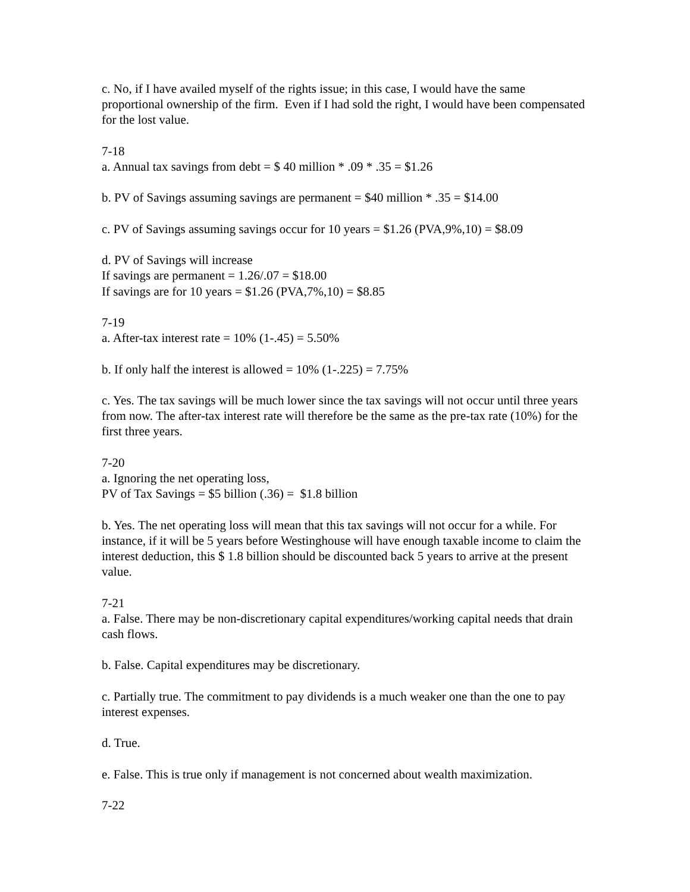c. No, if I have availed myself of the rights issue; in this case, I would have the same proportional ownership of the firm. Even if I had sold the right, I would have been compensated for the lost value.
7-18
a. Annual tax savings from debt = $ 40 million * .09 * .35 = $1.26
b. PV of Savings assuming savings are permanent = $40 million * .35 = $14.00
c. PV of Savings assuming savings occur for 10 years = $1.26 (PVA,9%,10) = $8.09
d. PV of Savings will increase
If savings are permanent = 1.26/.07 = $18.00
If savings are for 10 years = $1.26 (PVA,7%,10) = $8.85
7-19
a. After-tax interest rate = 10% (1-.45) = 5.50%
b. If only half the interest is allowed = 10% (1-.225) = 7.75%
c. Yes. The tax savings will be much lower since the tax savings will not occur until three years from now. The after-tax interest rate will therefore be the same as the pre-tax rate (10%) for the first three years.
7-20
a. Ignoring the net operating loss,
PV of Tax Savings = $5 billion (.36) = $1.8 billion
b. Yes. The net operating loss will mean that this tax savings will not occur for a while. For instance, if it will be 5 years before Westinghouse will have enough taxable income to claim the interest deduction, this $ 1.8 billion should be discounted back 5 years to arrive at the present value.
7-21
a. False. There may be non-discretionary capital expenditures/working capital needs that drain cash flows.
b. False. Capital expenditures may be discretionary.
c. Partially true. The commitment to pay dividends is a much weaker one than the one to pay interest expenses.
d. True.
e. False. This is true only if management is not concerned about wealth maximization.
7-22